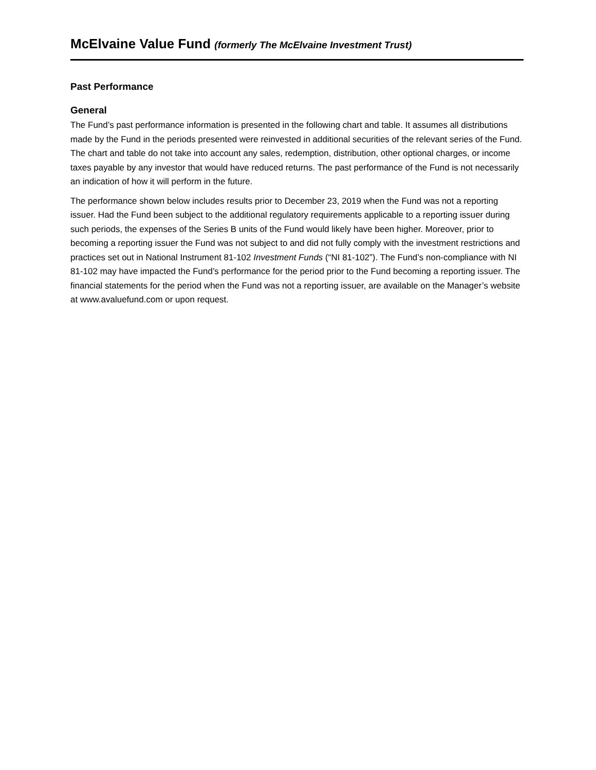McElvaine Value Fund (formerly The McElvaine Investment Trust)
Past Performance
General
The Fund’s past performance information is presented in the following chart and table. It assumes all distributions made by the Fund in the periods presented were reinvested in additional securities of the relevant series of the Fund. The chart and table do not take into account any sales, redemption, distribution, other optional charges, or income taxes payable by any investor that would have reduced returns. The past performance of the Fund is not necessarily an indication of how it will perform in the future.
The performance shown below includes results prior to December 23, 2019 when the Fund was not a reporting issuer. Had the Fund been subject to the additional regulatory requirements applicable to a reporting issuer during such periods, the expenses of the Series B units of the Fund would likely have been higher. Moreover, prior to becoming a reporting issuer the Fund was not subject to and did not fully comply with the investment restrictions and practices set out in National Instrument 81-102 Investment Funds (“NI 81-102”). The Fund’s non-compliance with NI 81-102 may have impacted the Fund’s performance for the period prior to the Fund becoming a reporting issuer. The financial statements for the period when the Fund was not a reporting issuer, are available on the Manager’s website at www.avaluefund.com or upon request.